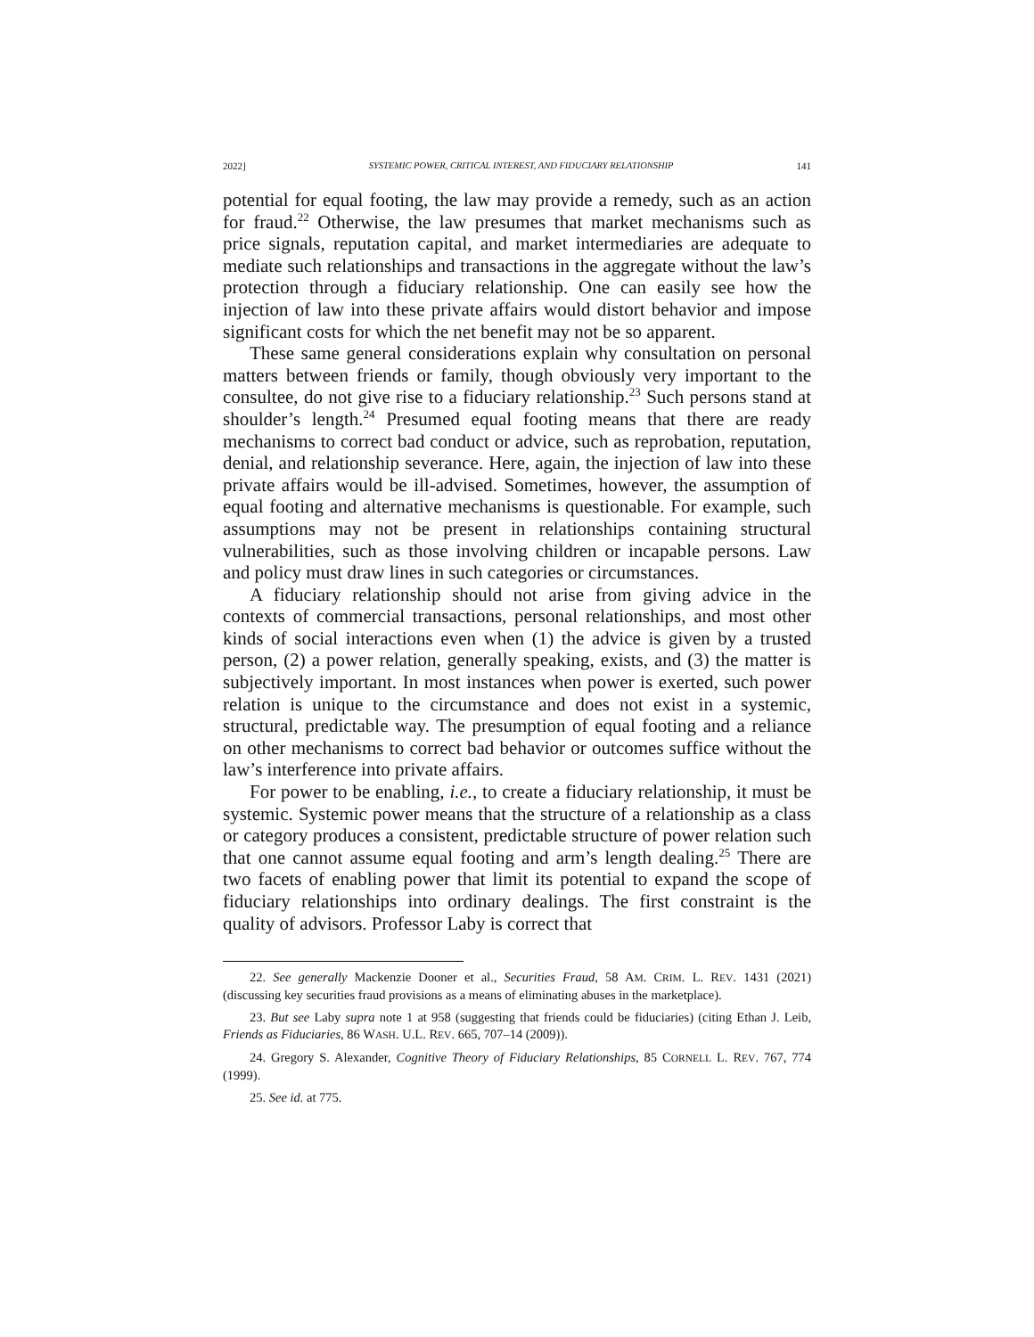2022] SYSTEMIC POWER, CRITICAL INTEREST, AND FIDUCIARY RELATIONSHIP 141
potential for equal footing, the law may provide a remedy, such as an action for fraud.<sup>22</sup> Otherwise, the law presumes that market mechanisms such as price signals, reputation capital, and market intermediaries are adequate to mediate such relationships and transactions in the aggregate without the law’s protection through a fiduciary relationship. One can easily see how the injection of law into these private affairs would distort behavior and impose significant costs for which the net benefit may not be so apparent.
These same general considerations explain why consultation on personal matters between friends or family, though obviously very important to the consultee, do not give rise to a fiduciary relationship.<sup>23</sup> Such persons stand at shoulder’s length.<sup>24</sup> Presumed equal footing means that there are ready mechanisms to correct bad conduct or advice, such as reprobation, reputation, denial, and relationship severance. Here, again, the injection of law into these private affairs would be ill-advised. Sometimes, however, the assumption of equal footing and alternative mechanisms is questionable. For example, such assumptions may not be present in relationships containing structural vulnerabilities, such as those involving children or incapable persons. Law and policy must draw lines in such categories or circumstances.
A fiduciary relationship should not arise from giving advice in the contexts of commercial transactions, personal relationships, and most other kinds of social interactions even when (1) the advice is given by a trusted person, (2) a power relation, generally speaking, exists, and (3) the matter is subjectively important. In most instances when power is exerted, such power relation is unique to the circumstance and does not exist in a systemic, structural, predictable way. The presumption of equal footing and a reliance on other mechanisms to correct bad behavior or outcomes suffice without the law’s interference into private affairs.
For power to be enabling, i.e., to create a fiduciary relationship, it must be systemic. Systemic power means that the structure of a relationship as a class or category produces a consistent, predictable structure of power relation such that one cannot assume equal footing and arm’s length dealing.<sup>25</sup> There are two facets of enabling power that limit its potential to expand the scope of fiduciary relationships into ordinary dealings. The first constraint is the quality of advisors. Professor Laby is correct that
22. See generally Mackenzie Dooner et al., Securities Fraud, 58 AM. CRIM. L. REV. 1431 (2021) (discussing key securities fraud provisions as a means of eliminating abuses in the marketplace).
23. But see Laby supra note 1 at 958 (suggesting that friends could be fiduciaries) (citing Ethan J. Leib, Friends as Fiduciaries, 86 WASH. U.L. REV. 665, 707–14 (2009)).
24. Gregory S. Alexander, Cognitive Theory of Fiduciary Relationships, 85 CORNELL L. REV. 767, 774 (1999).
25. See id. at 775.